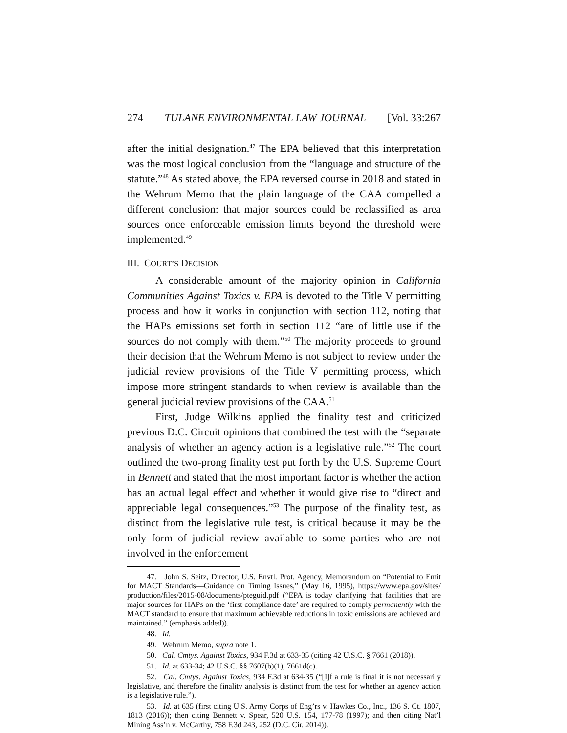274 TULANE ENVIRONMENTAL LAW JOURNAL [Vol. 33:267
after the initial designation.<sup>47</sup> The EPA believed that this interpretation was the most logical conclusion from the “language and structure of the statute.”<sup>48</sup> As stated above, the EPA reversed course in 2018 and stated in the Wehrum Memo that the plain language of the CAA compelled a different conclusion: that major sources could be reclassified as area sources once enforceable emission limits beyond the threshold were implemented.<sup>49</sup>
III. COURT’S DECISION
A considerable amount of the majority opinion in California Communities Against Toxics v. EPA is devoted to the Title V permitting process and how it works in conjunction with section 112, noting that the HAPs emissions set forth in section 112 “are of little use if the sources do not comply with them.”<sup>50</sup> The majority proceeds to ground their decision that the Wehrum Memo is not subject to review under the judicial review provisions of the Title V permitting process, which impose more stringent standards to when review is available than the general judicial review provisions of the CAA.<sup>51</sup>
First, Judge Wilkins applied the finality test and criticized previous D.C. Circuit opinions that combined the test with the “separate analysis of whether an agency action is a legislative rule.”<sup>52</sup> The court outlined the two-prong finality test put forth by the U.S. Supreme Court in Bennett and stated that the most important factor is whether the action has an actual legal effect and whether it would give rise to “direct and appreciable legal consequences.”<sup>53</sup> The purpose of the finality test, as distinct from the legislative rule test, is critical because it may be the only form of judicial review available to some parties who are not involved in the enforcement
47. John S. Seitz, Director, U.S. Envtl. Prot. Agency, Memorandum on “Potential to Emit for MACT Standards—Guidance on Timing Issues,” (May 16, 1995), https://www.epa.gov/sites/ production/files/2015-08/documents/pteguid.pdf (“EPA is today clarifying that facilities that are major sources for HAPs on the ‘first compliance date’ are required to comply permanently with the MACT standard to ensure that maximum achievable reductions in toxic emissions are achieved and maintained.” (emphasis added)).
48. Id.
49. Wehrum Memo, supra note 1.
50. Cal. Cmtys. Against Toxics, 934 F.3d at 633-35 (citing 42 U.S.C. § 7661 (2018)).
51. Id. at 633-34; 42 U.S.C. §§ 7607(b)(1), 7661d(c).
52. Cal. Cmtys. Against Toxics, 934 F.3d at 634-35 (“[I]f a rule is final it is not necessarily legislative, and therefore the finality analysis is distinct from the test for whether an agency action is a legislative rule.”).
53. Id. at 635 (first citing U.S. Army Corps of Eng’rs v. Hawkes Co., Inc., 136 S. Ct. 1807, 1813 (2016)); then citing Bennett v. Spear, 520 U.S. 154, 177-78 (1997); and then citing Nat’l Mining Ass’n v. McCarthy, 758 F.3d 243, 252 (D.C. Cir. 2014)).